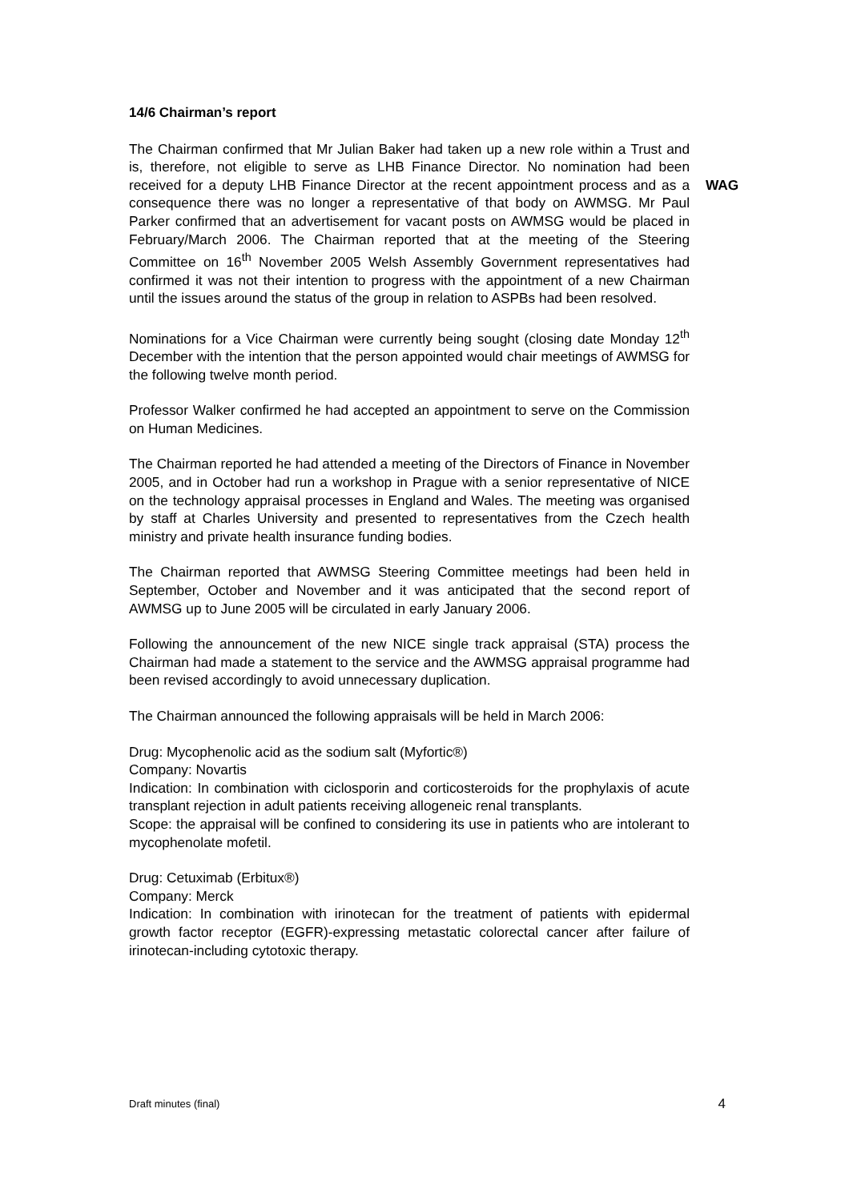14/6 Chairman’s report
The Chairman confirmed that Mr Julian Baker had taken up a new role within a Trust and is, therefore, not eligible to serve as LHB Finance Director. No nomination had been received for a deputy LHB Finance Director at the recent appointment process and as a consequence there was no longer a representative of that body on AWMSG. Mr Paul Parker confirmed that an advertisement for vacant posts on AWMSG would be placed in February/March 2006. The Chairman reported that at the meeting of the Steering Committee on 16<sup>th</sup> November 2005 Welsh Assembly Government representatives had confirmed it was not their intention to progress with the appointment of a new Chairman until the issues around the status of the group in relation to ASPBs had been resolved.
WAG
Nominations for a Vice Chairman were currently being sought (closing date Monday 12<sup>th</sup> December with the intention that the person appointed would chair meetings of AWMSG for the following twelve month period.
Professor Walker confirmed he had accepted an appointment to serve on the Commission on Human Medicines.
The Chairman reported he had attended a meeting of the Directors of Finance in November 2005, and in October had run a workshop in Prague with a senior representative of NICE on the technology appraisal processes in England and Wales. The meeting was organised by staff at Charles University and presented to representatives from the Czech health ministry and private health insurance funding bodies.
The Chairman reported that AWMSG Steering Committee meetings had been held in September, October and November and it was anticipated that the second report of AWMSG up to June 2005 will be circulated in early January 2006.
Following the announcement of the new NICE single track appraisal (STA) process the Chairman had made a statement to the service and the AWMSG appraisal programme had been revised accordingly to avoid unnecessary duplication.
The Chairman announced the following appraisals will be held in March 2006:
Drug: Mycophenolic acid as the sodium salt (Myfortic®)
Company: Novartis
Indication: In combination with ciclosporin and corticosteroids for the prophylaxis of acute transplant rejection in adult patients receiving allogeneic renal transplants.
Scope: the appraisal will be confined to considering its use in patients who are intolerant to mycophenolate mofetil.
Drug: Cetuximab (Erbitux®)
Company: Merck
Indication: In combination with irinotecan for the treatment of patients with epidermal growth factor receptor (EGFR)-expressing metastatic colorectal cancer after failure of irinotecan-including cytotoxic therapy.
Draft minutes (final) 4